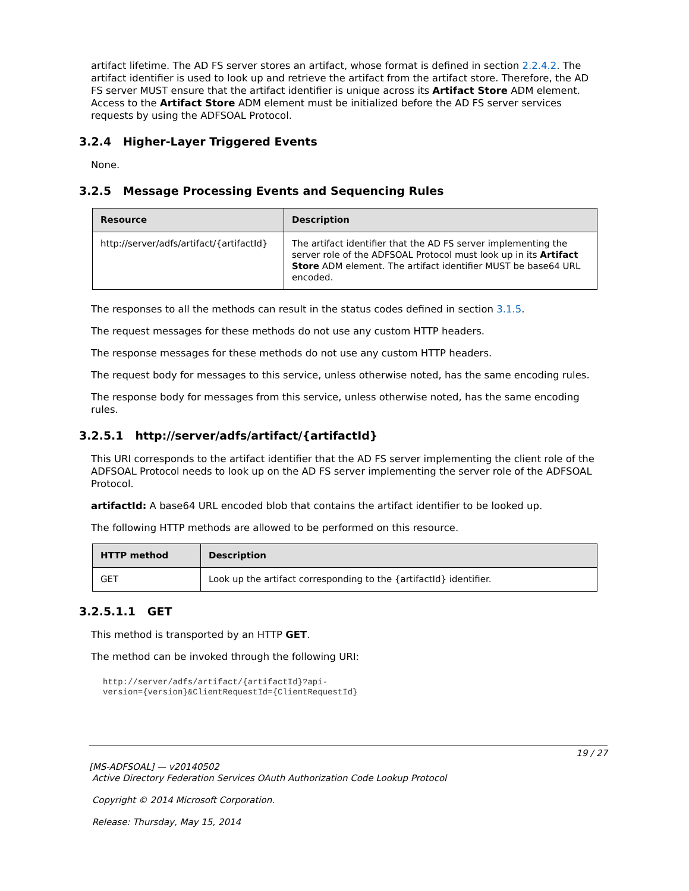artifact lifetime. The AD FS server stores an artifact, whose format is defined in section 2.2.4.2. The artifact identifier is used to look up and retrieve the artifact from the artifact store. Therefore, the AD FS server MUST ensure that the artifact identifier is unique across its Artifact Store ADM element. Access to the Artifact Store ADM element must be initialized before the AD FS server services requests by using the ADFSOAL Protocol.
3.2.4 Higher-Layer Triggered Events
None.
3.2.5 Message Processing Events and Sequencing Rules
| Resource | Description |
| --- | --- |
| http://server/adfs/artifact/{artifactId} | The artifact identifier that the AD FS server implementing the server role of the ADFSOAL Protocol must look up in its Artifact Store ADM element. The artifact identifier MUST be base64 URL encoded. |
The responses to all the methods can result in the status codes defined in section 3.1.5.
The request messages for these methods do not use any custom HTTP headers.
The response messages for these methods do not use any custom HTTP headers.
The request body for messages to this service, unless otherwise noted, has the same encoding rules.
The response body for messages from this service, unless otherwise noted, has the same encoding rules.
3.2.5.1 http://server/adfs/artifact/{artifactId}
This URI corresponds to the artifact identifier that the AD FS server implementing the client role of the ADFSOAL Protocol needs to look up on the AD FS server implementing the server role of the ADFSOAL Protocol.
artifactId: A base64 URL encoded blob that contains the artifact identifier to be looked up.
The following HTTP methods are allowed to be performed on this resource.
| HTTP method | Description |
| --- | --- |
| GET | Look up the artifact corresponding to the {artifactId} identifier. |
3.2.5.1.1 GET
This method is transported by an HTTP GET.
The method can be invoked through the following URI:
http://server/adfs/artifact/{artifactId}?api-
version={version}&ClientRequestId={ClientRequestId}
19 / 27
[MS-ADFSOAL] — v20140502
Active Directory Federation Services OAuth Authorization Code Lookup Protocol
Copyright © 2014 Microsoft Corporation.
Release: Thursday, May 15, 2014